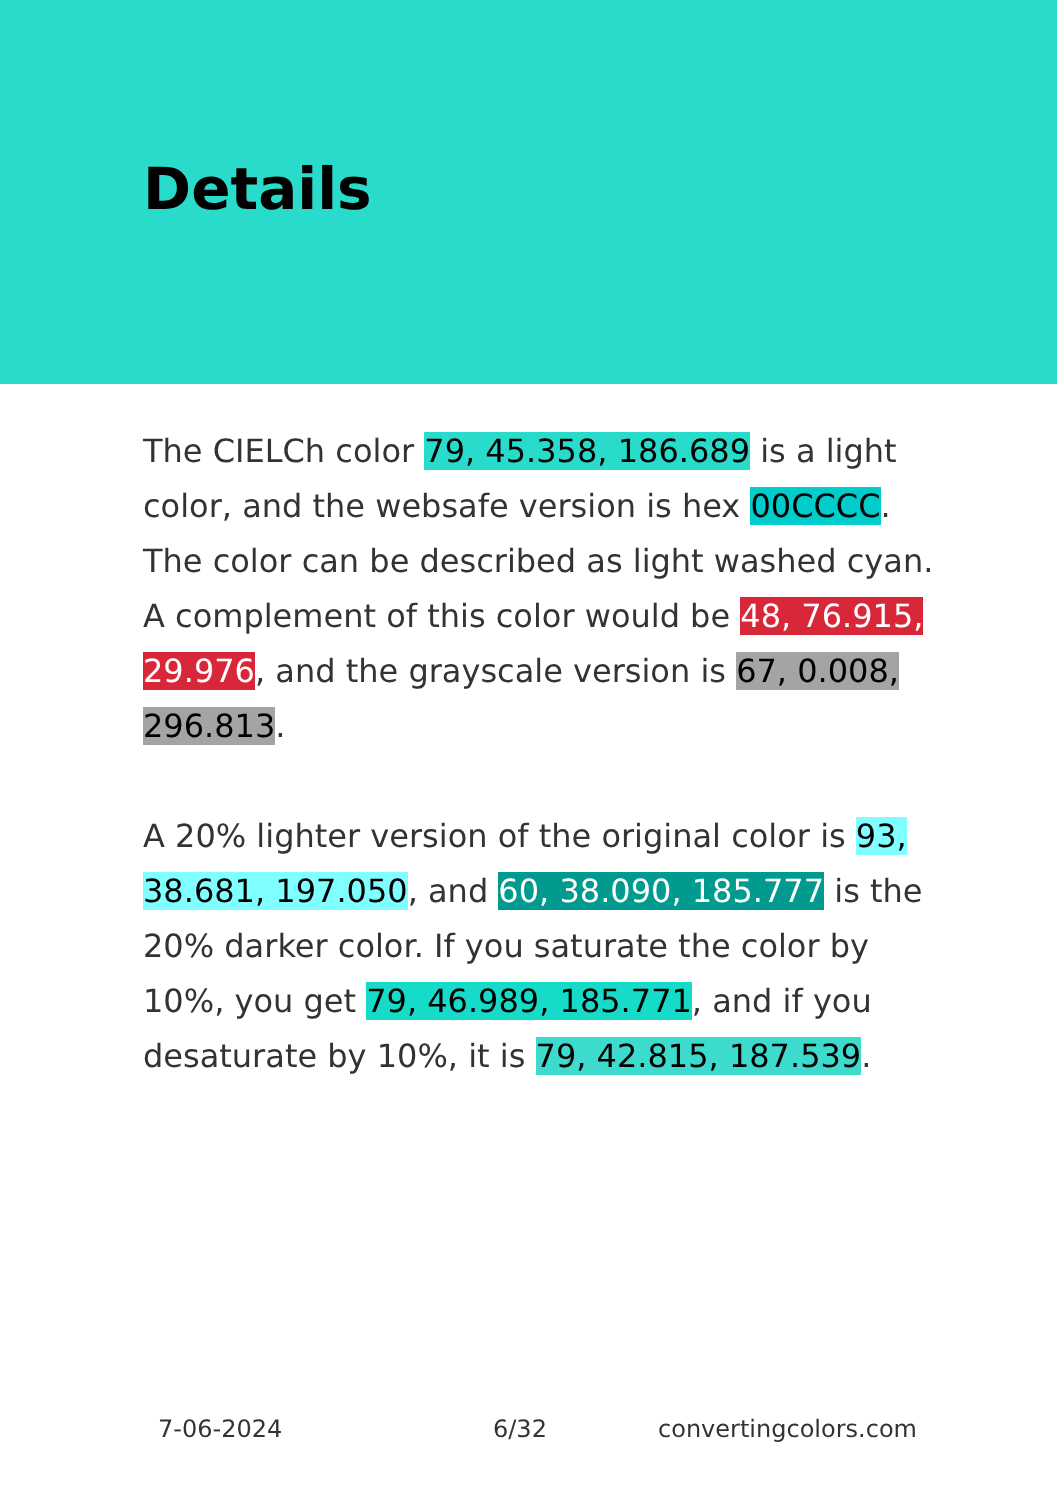Details
The CIELCh color 79, 45.358, 186.689 is a light color, and the websafe version is hex 00CCCC. The color can be described as light washed cyan. A complement of this color would be 48, 76.915, 29.976, and the grayscale version is 67, 0.008, 296.813.
A 20% lighter version of the original color is 93, 38.681, 197.050, and 60, 38.090, 185.777 is the 20% darker color. If you saturate the color by 10%, you get 79, 46.989, 185.771, and if you desaturate by 10%, it is 79, 42.815, 187.539.
7-06-2024 6/32 convertingcolors.com